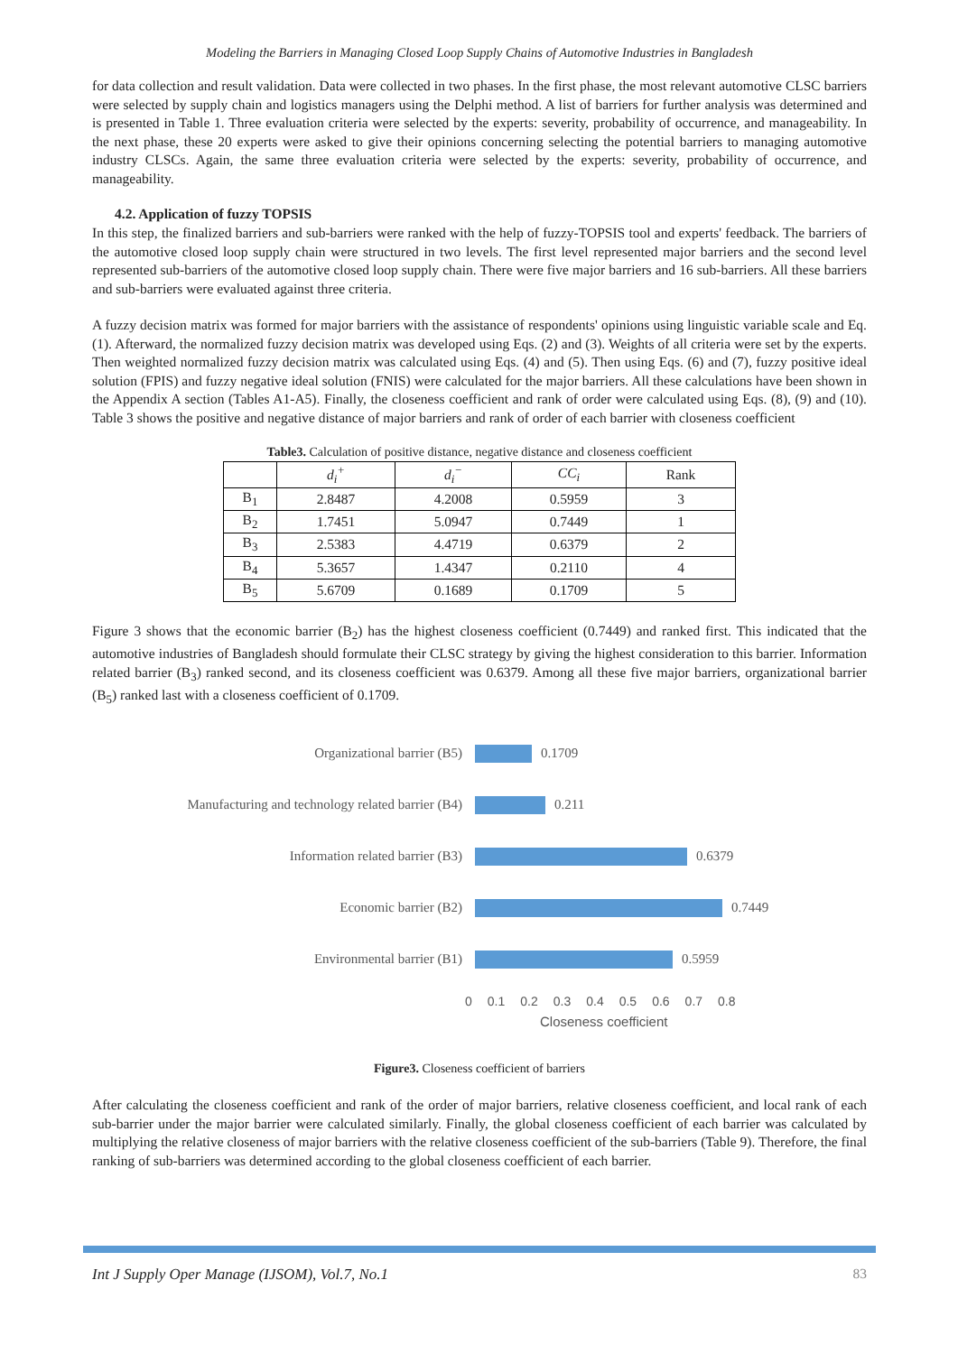Modeling the Barriers in Managing Closed Loop Supply Chains of Automotive Industries in Bangladesh
for data collection and result validation. Data were collected in two phases. In the first phase, the most relevant automotive CLSC barriers were selected by supply chain and logistics managers using the Delphi method. A list of barriers for further analysis was determined and is presented in Table 1. Three evaluation criteria were selected by the experts: severity, probability of occurrence, and manageability. In the next phase, these 20 experts were asked to give their opinions concerning selecting the potential barriers to managing automotive industry CLSCs. Again, the same three evaluation criteria were selected by the experts: severity, probability of occurrence, and manageability.
4.2. Application of fuzzy TOPSIS
In this step, the finalized barriers and sub-barriers were ranked with the help of fuzzy-TOPSIS tool and experts' feedback. The barriers of the automotive closed loop supply chain were structured in two levels. The first level represented major barriers and the second level represented sub-barriers of the automotive closed loop supply chain. There were five major barriers and 16 sub-barriers. All these barriers and sub-barriers were evaluated against three criteria.
A fuzzy decision matrix was formed for major barriers with the assistance of respondents' opinions using linguistic variable scale and Eq. (1). Afterward, the normalized fuzzy decision matrix was developed using Eqs. (2) and (3). Weights of all criteria were set by the experts. Then weighted normalized fuzzy decision matrix was calculated using Eqs. (4) and (5). Then using Eqs. (6) and (7), fuzzy positive ideal solution (FPIS) and fuzzy negative ideal solution (FNIS) were calculated for the major barriers. All these calculations have been shown in the Appendix A section (Tables A1-A5). Finally, the closeness coefficient and rank of order were calculated using Eqs. (8), (9) and (10). Table 3 shows the positive and negative distance of major barriers and rank of order of each barrier with closeness coefficient
Table3. Calculation of positive distance, negative distance and closeness coefficient
| | d<sub>i</sub><sup>+</sup> | d<sub>i</sub><sup>−</sup> | CC<sub>i</sub> | Rank |
| --- | --- | --- | --- | --- |
| B<sub>1</sub> | 2.8487 | 4.2008 | 0.5959 | 3 |
| B<sub>2</sub> | 1.7451 | 5.0947 | 0.7449 | 1 |
| B<sub>3</sub> | 2.5383 | 4.4719 | 0.6379 | 2 |
| B<sub>4</sub> | 5.3657 | 1.4347 | 0.2110 | 4 |
| B<sub>5</sub> | 5.6709 | 0.1689 | 0.1709 | 5 |
Figure 3 shows that the economic barrier (B<sub>2</sub>) has the highest closeness coefficient (0.7449) and ranked first. This indicated that the automotive industries of Bangladesh should formulate their CLSC strategy by giving the highest consideration to this barrier. Information related barrier (B<sub>3</sub>) ranked second, and its closeness coefficient was 0.6379. Among all these five major barriers, organizational barrier (B<sub>5</sub>) ranked last with a closeness coefficient of 0.1709.
Organizational barrier (B5) 0.1709
Manufacturing and technology related barrier (B4)
0.211
Information related barrier (B3) 0.6379
Economic barrier (B2) 0.7449
Environmental barrier (B1) 0.5959
0 0.1 0.2 0.3 0.4 0.5 0.6 0.7 0.8
Closeness coefficient
Figure3. Closeness coefficient of barriers
After calculating the closeness coefficient and rank of the order of major barriers, relative closeness coefficient, and local rank of each sub-barrier under the major barrier were calculated similarly. Finally, the global closeness coefficient of each barrier was calculated by multiplying the relative closeness of major barriers with the relative closeness coefficient of the sub-barriers (Table 9). Therefore, the final ranking of sub-barriers was determined according to the global closeness coefficient of each barrier.
Int J Supply Oper Manage (IJSOM), Vol.7, No.1 83